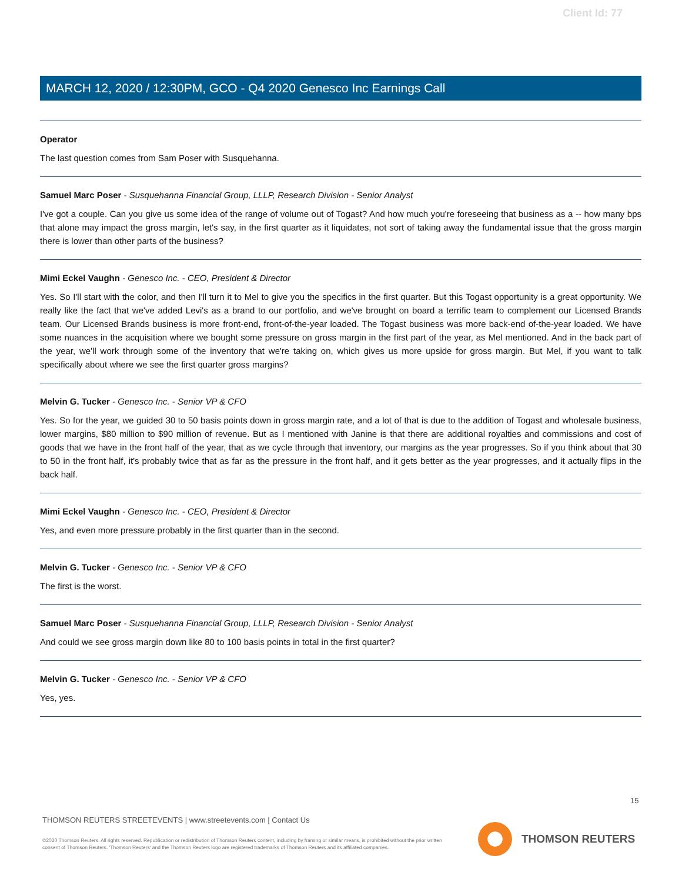Client Id: 77
MARCH 12, 2020 / 12:30PM, GCO - Q4 2020 Genesco Inc Earnings Call
Operator
The last question comes from Sam Poser with Susquehanna.
Samuel Marc Poser - Susquehanna Financial Group, LLLP, Research Division - Senior Analyst
I've got a couple. Can you give us some idea of the range of volume out of Togast? And how much you're foreseeing that business as a -- how many bps that alone may impact the gross margin, let's say, in the first quarter as it liquidates, not sort of taking away the fundamental issue that the gross margin there is lower than other parts of the business?
Mimi Eckel Vaughn - Genesco Inc. - CEO, President & Director
Yes. So I'll start with the color, and then I'll turn it to Mel to give you the specifics in the first quarter. But this Togast opportunity is a great opportunity. We really like the fact that we've added Levi's as a brand to our portfolio, and we've brought on board a terrific team to complement our Licensed Brands team. Our Licensed Brands business is more front-end, front-of-the-year loaded. The Togast business was more back-end of-the-year loaded. We have some nuances in the acquisition where we bought some pressure on gross margin in the first part of the year, as Mel mentioned. And in the back part of the year, we'll work through some of the inventory that we're taking on, which gives us more upside for gross margin. But Mel, if you want to talk specifically about where we see the first quarter gross margins?
Melvin G. Tucker - Genesco Inc. - Senior VP & CFO
Yes. So for the year, we guided 30 to 50 basis points down in gross margin rate, and a lot of that is due to the addition of Togast and wholesale business, lower margins, $80 million to $90 million of revenue. But as I mentioned with Janine is that there are additional royalties and commissions and cost of goods that we have in the front half of the year, that as we cycle through that inventory, our margins as the year progresses. So if you think about that 30 to 50 in the front half, it's probably twice that as far as the pressure in the front half, and it gets better as the year progresses, and it actually flips in the back half.
Mimi Eckel Vaughn - Genesco Inc. - CEO, President & Director
Yes, and even more pressure probably in the first quarter than in the second.
Melvin G. Tucker - Genesco Inc. - Senior VP & CFO
The first is the worst.
Samuel Marc Poser - Susquehanna Financial Group, LLLP, Research Division - Senior Analyst
And could we see gross margin down like 80 to 100 basis points in total in the first quarter?
Melvin G. Tucker - Genesco Inc. - Senior VP & CFO
Yes, yes.
15
THOMSON REUTERS STREETEVENTS | www.streetevents.com | Contact Us
©2020 Thomson Reuters. All rights reserved. Republication or redistribution of Thomson Reuters content, including by framing or similar means, is prohibited without the prior written consent of Thomson Reuters. 'Thomson Reuters' and the Thomson Reuters logo are registered trademarks of Thomson Reuters and its affiliated companies.
THOMSON REUTERS